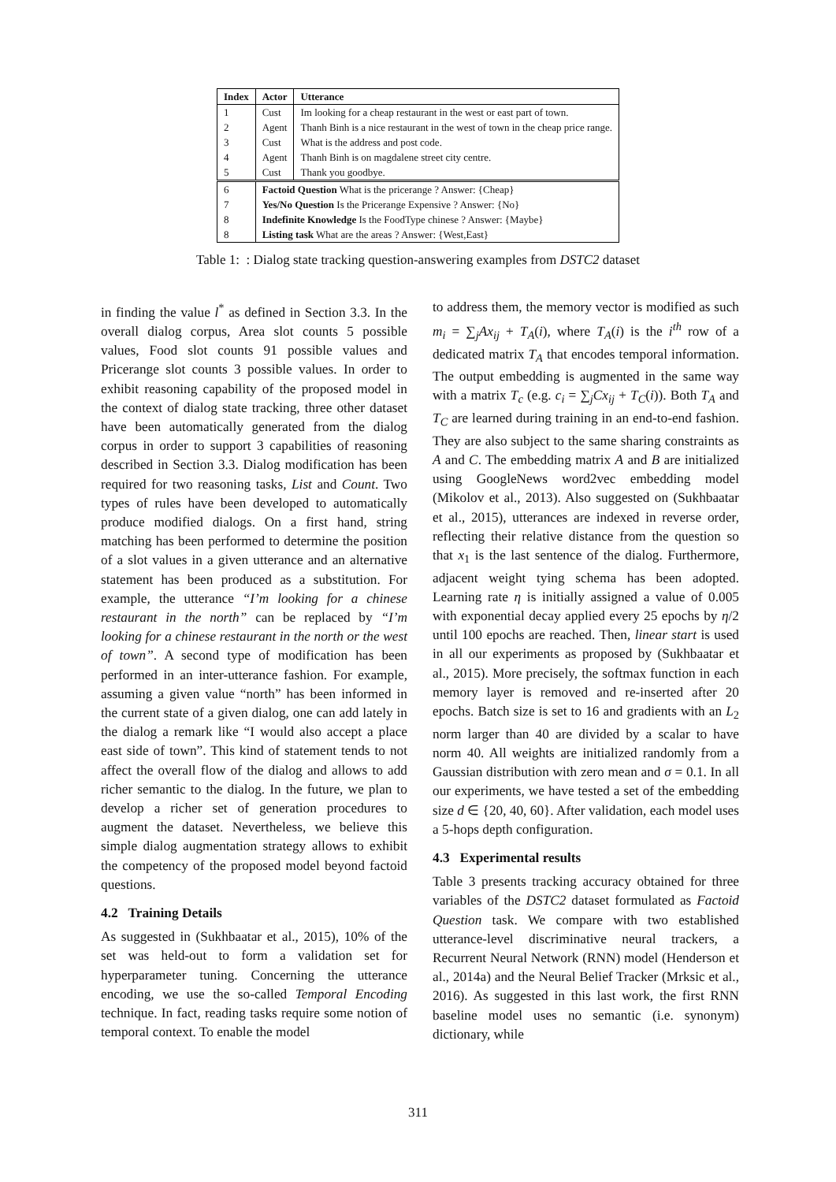| Index | Actor | Utterance |
| --- | --- | --- |
| 1 | Cust | Im looking for a cheap restaurant in the west or east part of town. |
| 2 | Agent | Thanh Binh is a nice restaurant in the west of town in the cheap price range. |
| 3 | Cust | What is the address and post code. |
| 4 | Agent | Thanh Binh is on magdalene street city centre. |
| 5 | Cust | Thank you goodbye. |
| 6 | Factoid Question What is the pricerange ? Answer: {Cheap} | |
| 7 | Yes/No Question Is the Pricerange Expensive ? Answer: {No} | |
| 8 | Indefinite Knowledge Is the FoodType chinese ? Answer: {Maybe} | |
| 8 | Listing task What are the areas ? Answer: {West,East} | |
Table 1: : Dialog state tracking question-answering examples from DSTC2 dataset
in finding the value l<sup>*</sup> as defined in Section 3.3. In the overall dialog corpus, Area slot counts 5 possible values, Food slot counts 91 possible values and Pricerange slot counts 3 possible values. In order to exhibit reasoning capability of the proposed model in the context of dialog state tracking, three other dataset have been automatically generated from the dialog corpus in order to support 3 capabilities of reasoning described in Section 3.3. Dialog modification has been required for two reasoning tasks, List and Count. Two types of rules have been developed to automatically produce modified dialogs. On a first hand, string matching has been performed to determine the position of a slot values in a given utterance and an alternative statement has been produced as a substitution. For example, the utterance “I’m looking for a chinese restaurant in the north” can be replaced by “I’m looking for a chinese restaurant in the north or the west of town”. A second type of modification has been performed in an inter-utterance fashion. For example, assuming a given value “north” has been informed in the current state of a given dialog, one can add lately in the dialog a remark like “I would also accept a place east side of town”. This kind of statement tends to not affect the overall flow of the dialog and allows to add richer semantic to the dialog. In the future, we plan to develop a richer set of generation procedures to augment the dataset. Nevertheless, we believe this simple dialog augmentation strategy allows to exhibit the competency of the proposed model beyond factoid questions.
4.2 Training Details
As suggested in (Sukhbaatar et al., 2015), 10% of the set was held-out to form a validation set for hyperparameter tuning. Concerning the utterance encoding, we use the so-called Temporal Encoding technique. In fact, reading tasks require some notion of temporal context. To enable the model
to address them, the memory vector is modified as such m<sub>i</sub> = ∑<sub>j</sub>Ax<sub>ij</sub> + T<sub>A</sub>(i), where T<sub>A</sub>(i) is the i<sup>th</sup> row of a dedicated matrix T<sub>A</sub> that encodes temporal information. The output embedding is augmented in the same way with a matrix T<sub>c</sub> (e.g. c<sub>i</sub> = ∑<sub>j</sub>Cx<sub>ij</sub> + T<sub>C</sub>(i)). Both T<sub>A</sub> and T<sub>C</sub> are learned during training in an end-to-end fashion. They are also subject to the same sharing constraints as A and C. The embedding matrix A and B are initialized using GoogleNews word2vec embedding model (Mikolov et al., 2013). Also suggested on (Sukhbaatar et al., 2015), utterances are indexed in reverse order, reflecting their relative distance from the question so that x<sub>1</sub> is the last sentence of the dialog. Furthermore, adjacent weight tying schema has been adopted. Learning rate η is initially assigned a value of 0.005 with exponential decay applied every 25 epochs by η/2 until 100 epochs are reached. Then, linear start is used in all our experiments as proposed by (Sukhbaatar et al., 2015). More precisely, the softmax function in each memory layer is removed and re-inserted after 20 epochs. Batch size is set to 16 and gradients with an L<sub>2</sub> norm larger than 40 are divided by a scalar to have norm 40. All weights are initialized randomly from a Gaussian distribution with zero mean and σ = 0.1. In all our experiments, we have tested a set of the embedding size d ∈ {20, 40, 60}. After validation, each model uses a 5-hops depth configuration.
4.3 Experimental results
Table 3 presents tracking accuracy obtained for three variables of the DSTC2 dataset formulated as Factoid Question task. We compare with two established utterance-level discriminative neural trackers, a Recurrent Neural Network (RNN) model (Henderson et al., 2014a) and the Neural Belief Tracker (Mrksic et al., 2016). As suggested in this last work, the first RNN baseline model uses no semantic (i.e. synonym) dictionary, while
311